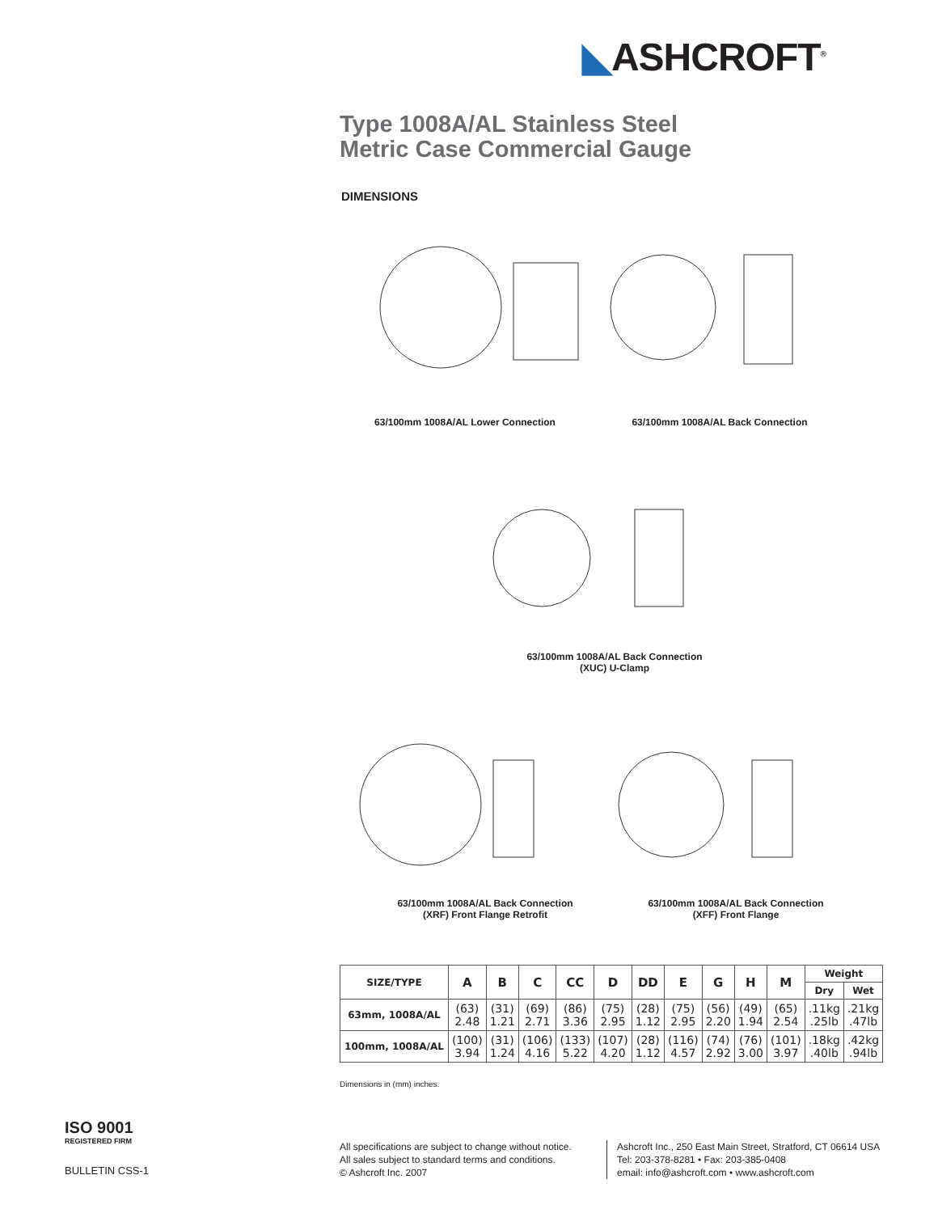◣ASHCROFT<sup>®</sup>
Type 1008A/AL Stainless Steel
Metric Case Commercial Gauge
DIMENSIONS
63/100mm 1008A/AL Lower Connection 63/100mm 1008A/AL Back Connection
63/100mm 1008A/AL Back Connection
(XUC) U-Clamp
63/100mm 1008A/AL Back Connection
(XRF) Front Flange Retrofit
63/100mm 1008A/AL Back Connection
(XFF) Front Flange
| SIZE/TYPE | A | B | C | CC | D | DD | E | G | H | M | Weight | |
| --- | --- | --- | --- | --- | --- | --- | --- | --- | --- | --- | --- | --- |
| | | | | | | | | | | | Dry | Wet |
| 63mm, 1008A/AL | (63) 2.48 | (31) 1.21 | (69) 2.71 | (86) 3.36 | (75) 2.95 | (28) 1.12 | (75) 2.95 | (56) 2.20 | (49) 1.94 | (65) 2.54 | .11kg .25lb | .21kg .47lb |
| 100mm, 1008A/AL | (100) 3.94 | (31) 1.24 | (106) 4.16 | (133) 5.22 | (107) 4.20 | (28) 1.12 | (116) 4.57 | (74) 2.92 | (76) 3.00 | (101) 3.97 | .18kg .40lb | .42kg .94lb |
Dimensions in (mm) inches.
ISO 9001
REGISTERED FIRM
BULLETIN CSS-1
All specifications are subject to change without notice.
All sales subject to standard terms and conditions.
© Ashcroft Inc. 2007
Ashcroft Inc., 250 East Main Street, Stratford, CT 06614 USA
Tel: 203-378-8281 • Fax: 203-385-0408
email: info@ashcroft.com • www.ashcroft.com